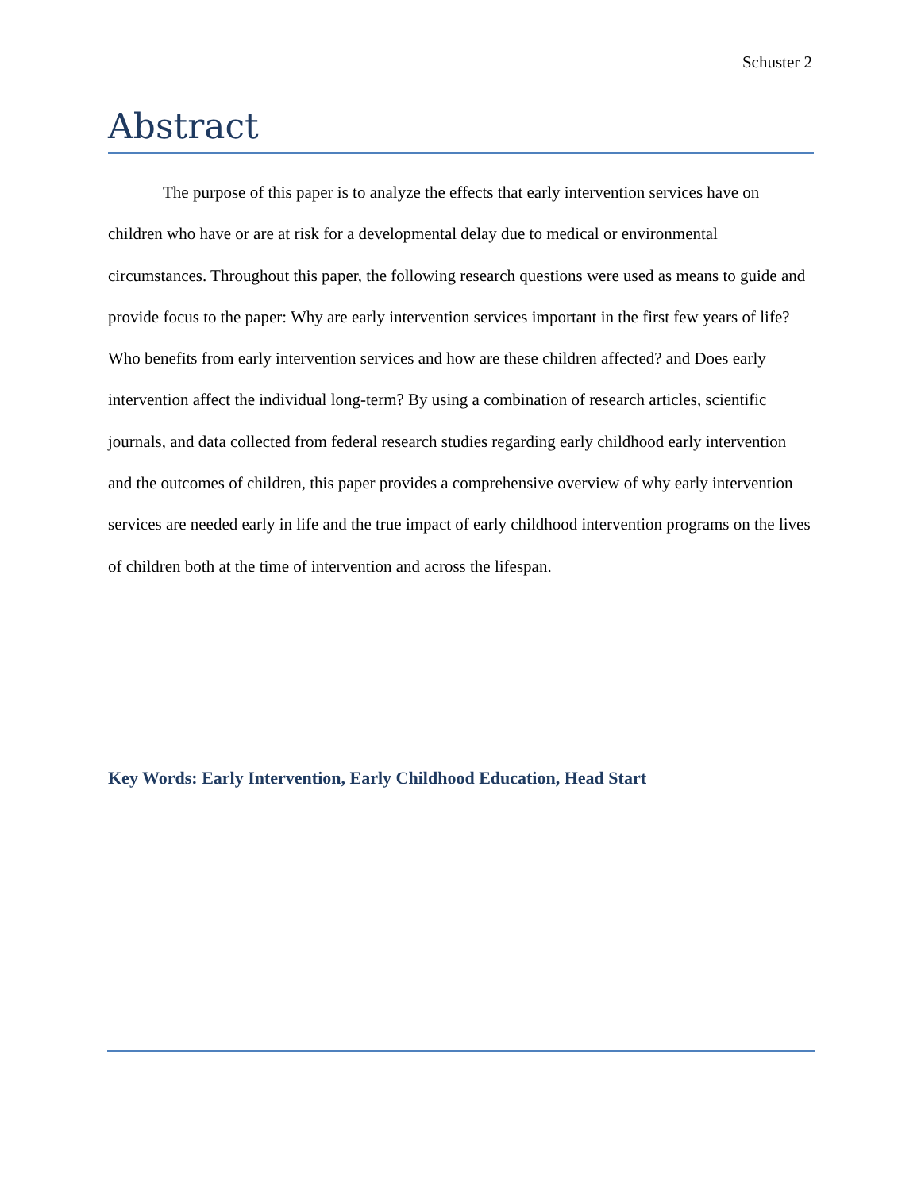Schuster 2
Abstract
The purpose of this paper is to analyze the effects that early intervention services have on children who have or are at risk for a developmental delay due to medical or environmental circumstances. Throughout this paper, the following research questions were used as means to guide and provide focus to the paper: Why are early intervention services important in the first few years of life? Who benefits from early intervention services and how are these children affected? and Does early intervention affect the individual long-term? By using a combination of research articles, scientific journals, and data collected from federal research studies regarding early childhood early intervention and the outcomes of children, this paper provides a comprehensive overview of why early intervention services are needed early in life and the true impact of early childhood intervention programs on the lives of children both at the time of intervention and across the lifespan.
Key Words: Early Intervention, Early Childhood Education, Head Start